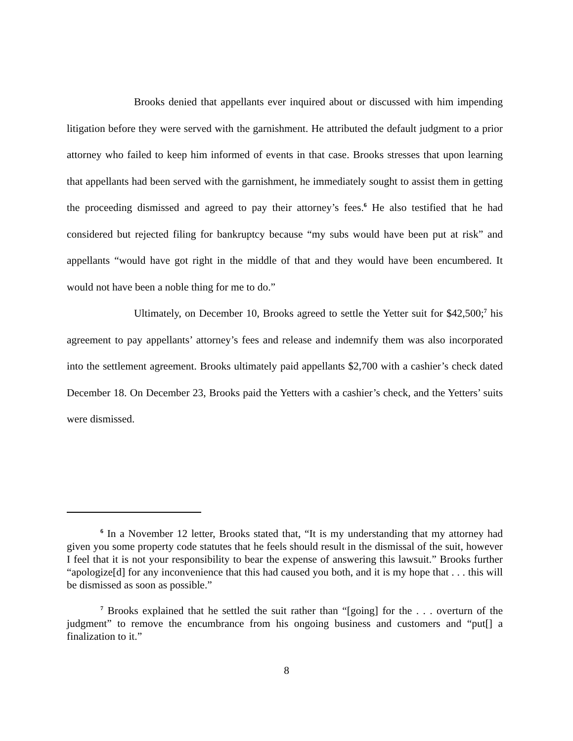Brooks denied that appellants ever inquired about or discussed with him impending litigation before they were served with the garnishment. He attributed the default judgment to a prior attorney who failed to keep him informed of events in that case. Brooks stresses that upon learning that appellants had been served with the garnishment, he immediately sought to assist them in getting the proceeding dismissed and agreed to pay their attorney’s fees.<sup>6</sup> He also testified that he had considered but rejected filing for bankruptcy because “my subs would have been put at risk” and appellants “would have got right in the middle of that and they would have been encumbered. It would not have been a noble thing for me to do.”
Ultimately, on December 10, Brooks agreed to settle the Yetter suit for $42,500;<sup>7</sup> his agreement to pay appellants’ attorney’s fees and release and indemnify them was also incorporated into the settlement agreement. Brooks ultimately paid appellants $2,700 with a cashier’s check dated December 18. On December 23, Brooks paid the Yetters with a cashier’s check, and the Yetters’ suits were dismissed.
<sup>6</sup> In a November 12 letter, Brooks stated that, “It is my understanding that my attorney had given you some property code statutes that he feels should result in the dismissal of the suit, however I feel that it is not your responsibility to bear the expense of answering this lawsuit.” Brooks further “apologize[d] for any inconvenience that this had caused you both, and it is my hope that . . . this will be dismissed as soon as possible.”
<sup>7</sup> Brooks explained that he settled the suit rather than “[going] for the . . . overturn of the judgment” to remove the encumbrance from his ongoing business and customers and “put[] a finalization to it.”
8